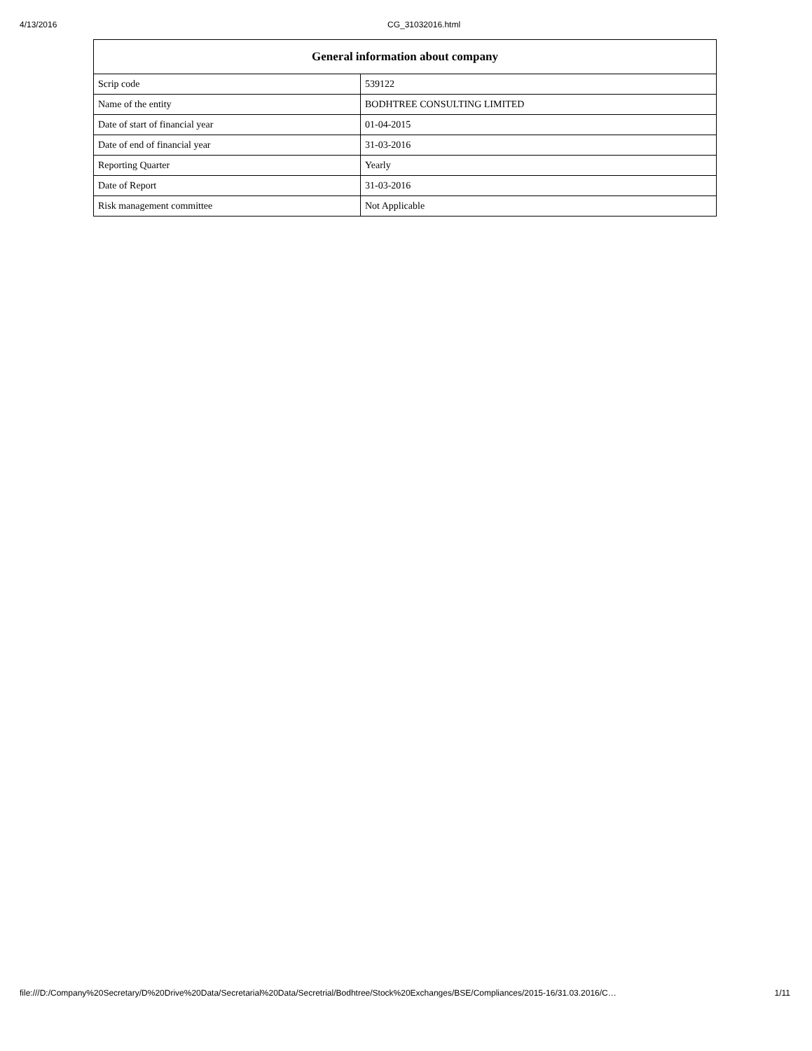4/13/2016 CG_31032016.html
| General information about company | |
| --- | --- |
| Scrip code | 539122 |
| Name of the entity | BODHTREE CONSULTING LIMITED |
| Date of start of financial year | 01-04-2015 |
| Date of end of financial year | 31-03-2016 |
| Reporting Quarter | Yearly |
| Date of Report | 31-03-2016 |
| Risk management committee | Not Applicable |
file:///D:/Company%20Secretary/D%20Drive%20Data/Secretarial%20Data/Secretrial/Bodhtree/Stock%20Exchanges/BSE/Compliances/2015-16/31.03.2016/C… 1/11